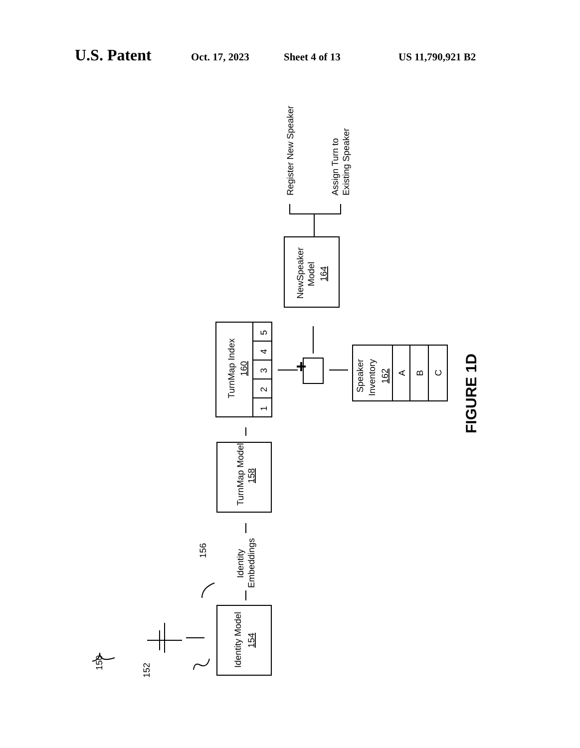U.S. Patent Oct. 17, 2023 Sheet 4 of 13 US 11,790,921 B2
+
Identity Model
154
Identity
Embeddings
TurnMap Model
158
TurnMap Index
160
1
2
3
4
5
NewSpeaker
Model
164
Speaker
Inventory
162
A
B
C
Register New Speaker
Assign Turn to
Existing Speaker
150
152
156
FIGURE 1D